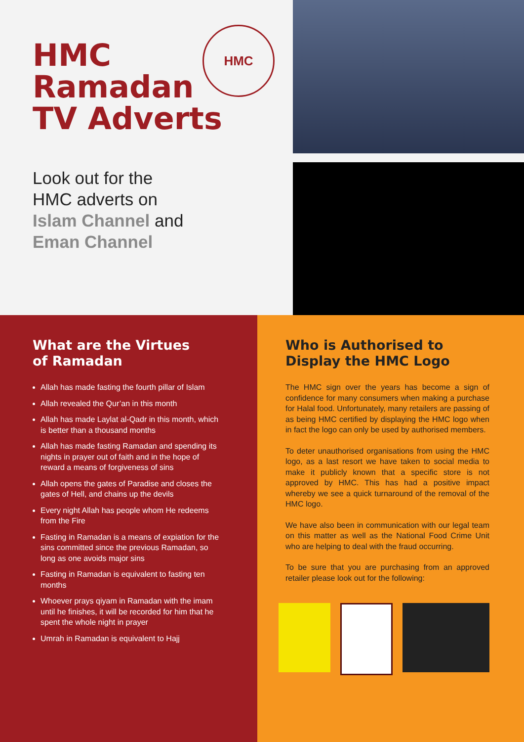HMC
Ramadan
TV Adverts
HMC
Look out for the
HMC adverts on
Islam Channel and
Eman Channel
What are the Virtues
of Ramadan
Allah has made fasting the fourth pillar of Islam
Allah revealed the Qur’an in this month
Allah has made Laylat al-Qadr in this month, which is better than a thousand months
Allah has made fasting Ramadan and spending its nights in prayer out of faith and in the hope of reward a means of forgiveness of sins
Allah opens the gates of Paradise and closes the gates of Hell, and chains up the devils
Every night Allah has people whom He redeems from the Fire
Fasting in Ramadan is a means of expiation for the sins committed since the previous Ramadan, so long as one avoids major sins
Fasting in Ramadan is equivalent to fasting ten months
Whoever prays qiyam in Ramadan with the imam until he finishes, it will be recorded for him that he spent the whole night in prayer
Umrah in Ramadan is equivalent to Hajj
Who is Authorised to
Display the HMC Logo
The HMC sign over the years has become a sign of confidence for many consumers when making a purchase for Halal food. Unfortunately, many retailers are passing of as being HMC certified by displaying the HMC logo when in fact the logo can only be used by authorised members.
To deter unauthorised organisations from using the HMC logo, as a last resort we have taken to social media to make it publicly known that a specific store is not approved by HMC. This has had a positive impact whereby we see a quick turnaround of the removal of the HMC logo.
We have also been in communication with our legal team on this matter as well as the National Food Crime Unit who are helping to deal with the fraud occurring.
To be sure that you are purchasing from an approved retailer please look out for the following: